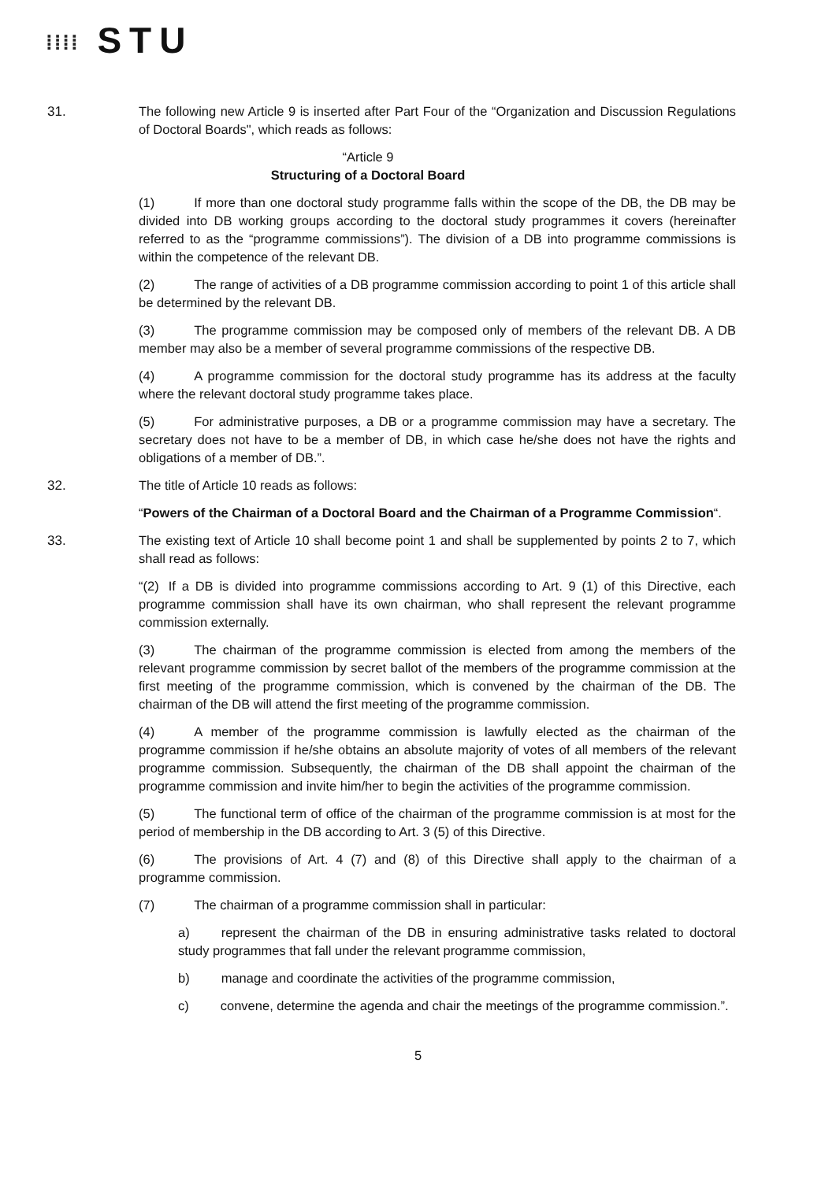⁞⁞⁞⁞ STU
31. The following new Article 9 is inserted after Part Four of the “Organization and Discussion Regulations of Doctoral Boards", which reads as follows:
“Article 9
Structuring of a Doctoral Board
(1) If more than one doctoral study programme falls within the scope of the DB, the DB may be divided into DB working groups according to the doctoral study programmes it covers (hereinafter referred to as the “programme commissions”). The division of a DB into programme commissions is within the competence of the relevant DB.
(2) The range of activities of a DB programme commission according to point 1 of this article shall be determined by the relevant DB.
(3) The programme commission may be composed only of members of the relevant DB. A DB member may also be a member of several programme commissions of the respective DB.
(4) A programme commission for the doctoral study programme has its address at the faculty where the relevant doctoral study programme takes place.
(5) For administrative purposes, a DB or a programme commission may have a secretary. The secretary does not have to be a member of DB, in which case he/she does not have the rights and obligations of a member of DB.”.
32. The title of Article 10 reads as follows:
“Powers of the Chairman of a Doctoral Board and the Chairman of a Programme Commission“.
33. The existing text of Article 10 shall become point 1 and shall be supplemented by points 2 to 7, which shall read as follows:
“(2) If a DB is divided into programme commissions according to Art. 9 (1) of this Directive, each programme commission shall have its own chairman, who shall represent the relevant programme commission externally.
(3) The chairman of the programme commission is elected from among the members of the relevant programme commission by secret ballot of the members of the programme commission at the first meeting of the programme commission, which is convened by the chairman of the DB. The chairman of the DB will attend the first meeting of the programme commission.
(4) A member of the programme commission is lawfully elected as the chairman of the programme commission if he/she obtains an absolute majority of votes of all members of the relevant programme commission. Subsequently, the chairman of the DB shall appoint the chairman of the programme commission and invite him/her to begin the activities of the programme commission.
(5) The functional term of office of the chairman of the programme commission is at most for the period of membership in the DB according to Art. 3 (5) of this Directive.
(6) The provisions of Art. 4 (7) and (8) of this Directive shall apply to the chairman of a programme commission.
(7) The chairman of a programme commission shall in particular:
a) represent the chairman of the DB in ensuring administrative tasks related to doctoral study programmes that fall under the relevant programme commission,
b) manage and coordinate the activities of the programme commission,
c) convene, determine the agenda and chair the meetings of the programme commission.”.
5